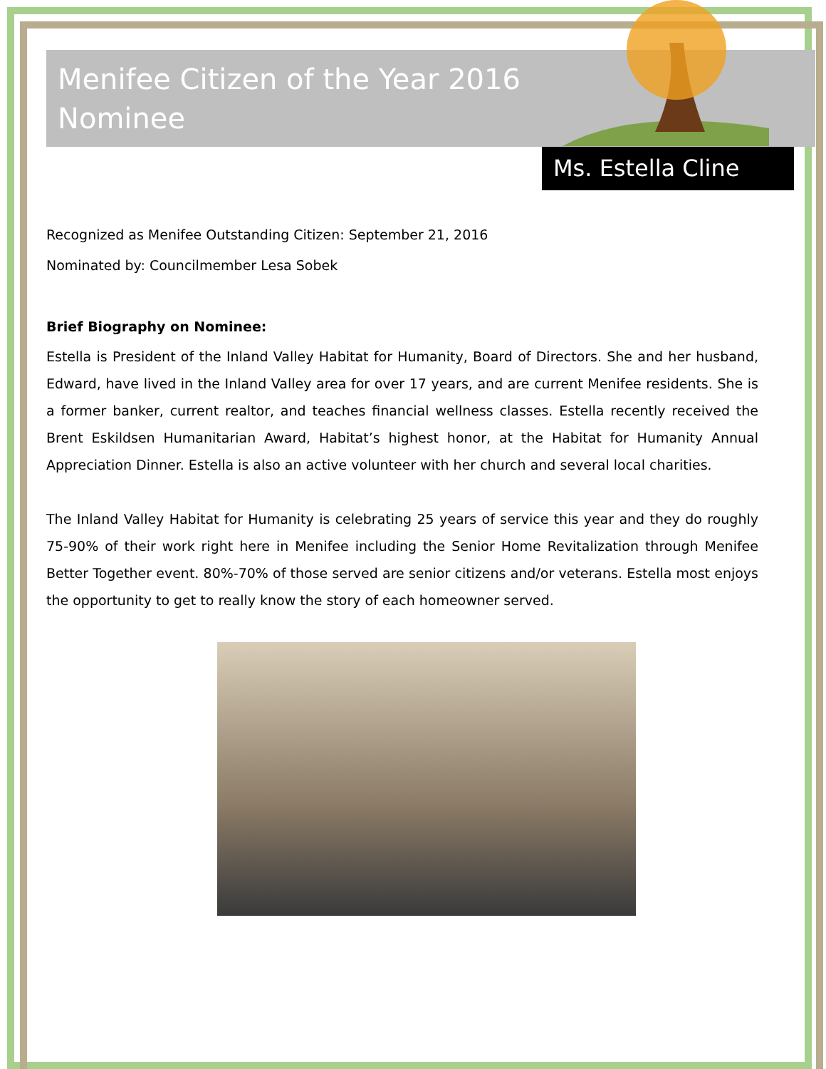Menifee Citizen of the Year 2016 Nominee
Ms. Estella Cline
Recognized as Menifee Outstanding Citizen: September 21, 2016
Nominated by: Councilmember Lesa Sobek
Brief Biography on Nominee:
Estella is President of the Inland Valley Habitat for Humanity, Board of Directors. She and her husband, Edward, have lived in the Inland Valley area for over 17 years, and are current Menifee residents. She is a former banker, current realtor, and teaches financial wellness classes. Estella recently received the Brent Eskildsen Humanitarian Award, Habitat’s highest honor, at the Habitat for Humanity Annual Appreciation Dinner. Estella is also an active volunteer with her church and several local charities.
The Inland Valley Habitat for Humanity is celebrating 25 years of service this year and they do roughly 75-90% of their work right here in Menifee including the Senior Home Revitalization through Menifee Better Together event. 80%-70% of those served are senior citizens and/or veterans. Estella most enjoys the opportunity to get to really know the story of each homeowner served.